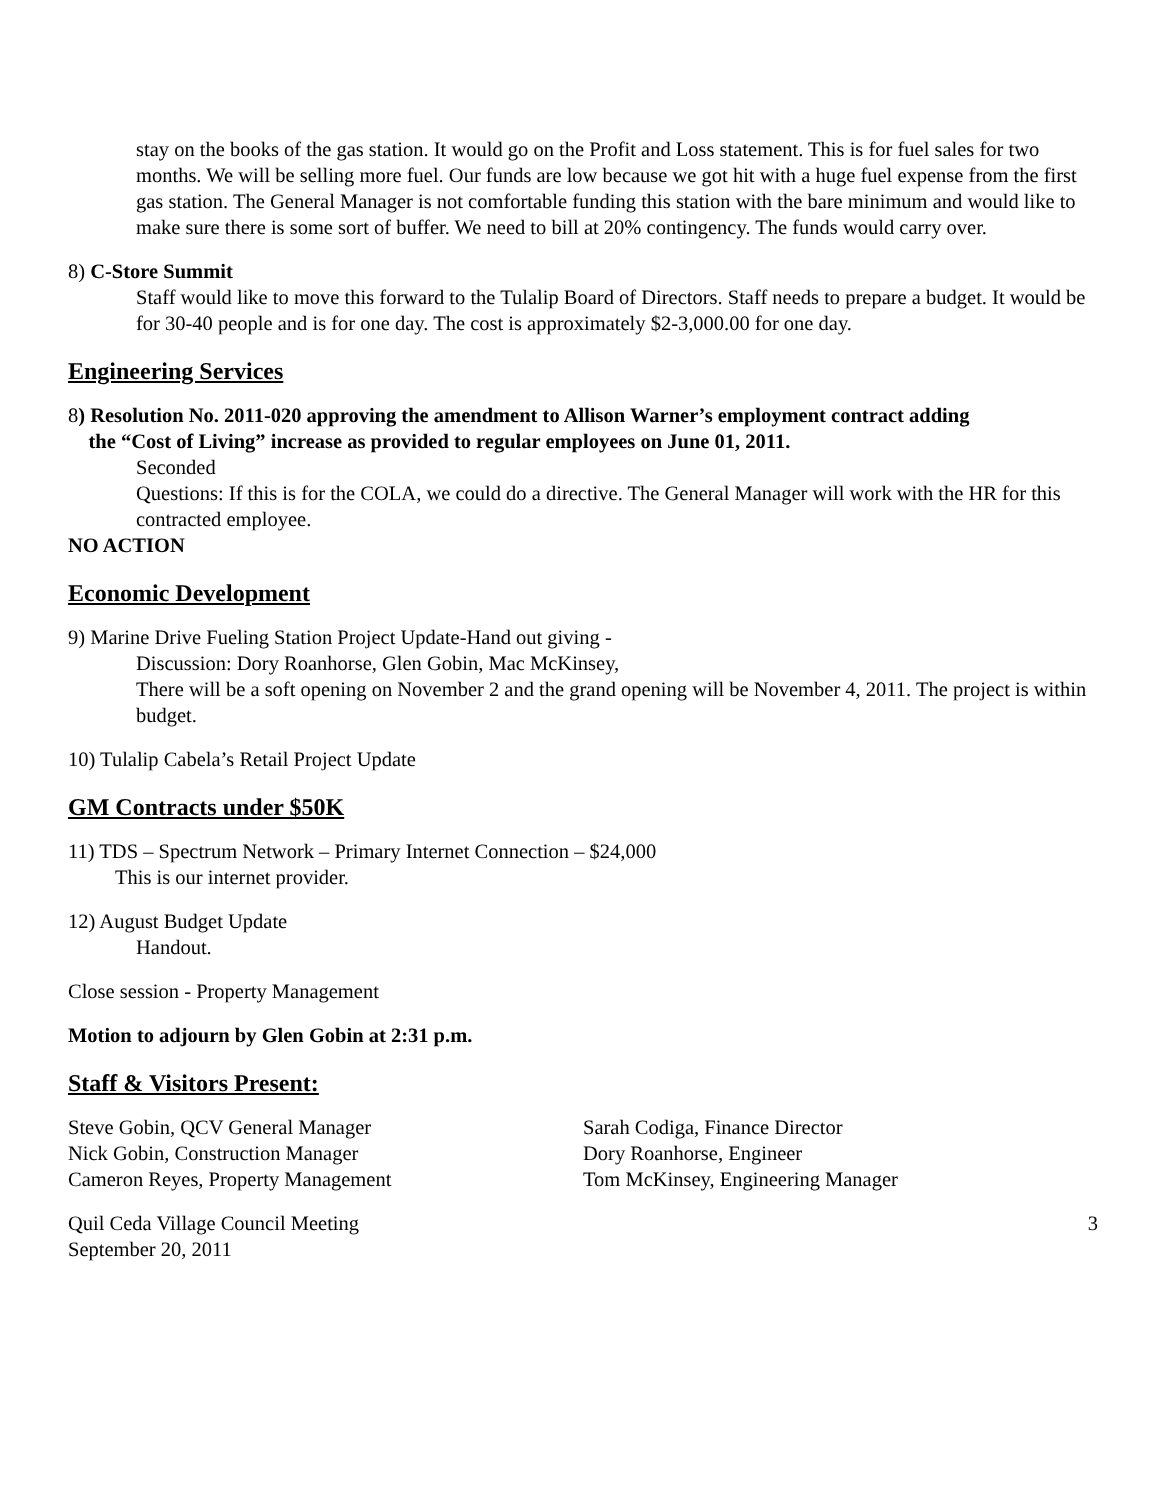stay on the books of the gas station. It would go on the Profit and Loss statement. This is for fuel sales for two months. We will be selling more fuel. Our funds are low because we got hit with a huge fuel expense from the first gas station. The General Manager is not comfortable funding this station with the bare minimum and would like to make sure there is some sort of buffer. We need to bill at 20% contingency. The funds would carry over.
8) C-Store Summit
Staff would like to move this forward to the Tulalip Board of Directors. Staff needs to prepare a budget. It would be for 30-40 people and is for one day. The cost is approximately $2-3,000.00 for one day.
Engineering Services
8) Resolution No. 2011-020 approving the amendment to Allison Warner’s employment contract adding
the “Cost of Living” increase as provided to regular employees on June 01, 2011.
Seconded
Questions: If this is for the COLA, we could do a directive. The General Manager will work with the HR for this contracted employee.
NO ACTION
Economic Development
9) Marine Drive Fueling Station Project Update-Hand out giving -
Discussion: Dory Roanhorse, Glen Gobin, Mac McKinsey,
There will be a soft opening on November 2 and the grand opening will be November 4, 2011. The project is within budget.
10) Tulalip Cabela’s Retail Project Update
GM Contracts under $50K
11) TDS – Spectrum Network – Primary Internet Connection – $24,000
This is our internet provider.
12) August Budget Update
Handout.
Close session - Property Management
Motion to adjourn by Glen Gobin at 2:31 p.m.
Staff & Visitors Present:
Steve Gobin, QCV General Manager
Nick Gobin, Construction Manager
Cameron Reyes, Property Management
Sarah Codiga, Finance Director
Dory Roanhorse, Engineer
Tom McKinsey, Engineering Manager
Quil Ceda Village Council Meeting
September 20, 2011
3